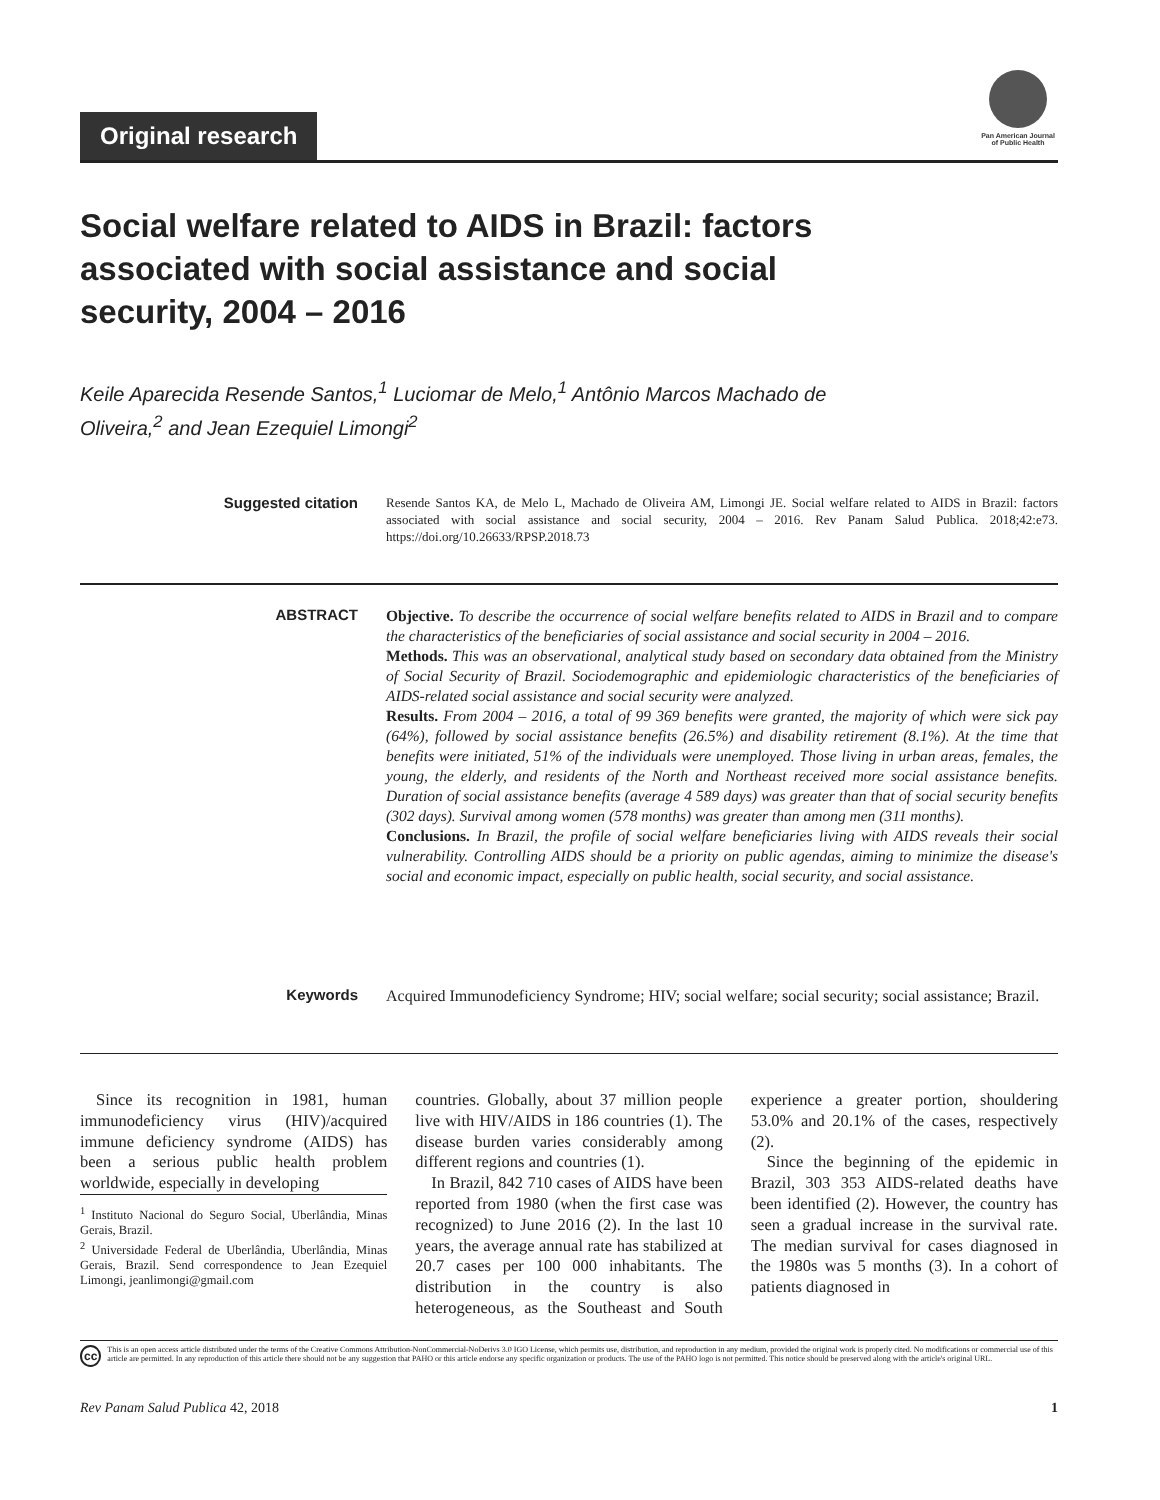Original research
Pan American Journal
of Public Health
Social welfare related to AIDS in Brazil: factors associated with social assistance and social security, 2004 – 2016
Keile Aparecida Resende Santos,<sup>1</sup> Luciomar de Melo,<sup>1</sup> Antônio Marcos Machado de Oliveira,<sup>2</sup> and Jean Ezequiel Limongi<sup>2</sup>
Suggested citation
Resende Santos KA, de Melo L, Machado de Oliveira AM, Limongi JE. Social welfare related to AIDS in Brazil: factors associated with social assistance and social security, 2004 – 2016. Rev Panam Salud Publica. 2018;42:e73. https://doi.org/10.26633/RPSP.2018.73
ABSTRACT
Objective. To describe the occurrence of social welfare benefits related to AIDS in Brazil and to compare the characteristics of the beneficiaries of social assistance and social security in 2004 – 2016.
Methods. This was an observational, analytical study based on secondary data obtained from the Ministry of Social Security of Brazil. Sociodemographic and epidemiologic characteristics of the beneficiaries of AIDS-related social assistance and social security were analyzed.
Results. From 2004 – 2016, a total of 99 369 benefits were granted, the majority of which were sick pay (64%), followed by social assistance benefits (26.5%) and disability retirement (8.1%). At the time that benefits were initiated, 51% of the individuals were unemployed. Those living in urban areas, females, the young, the elderly, and residents of the North and Northeast received more social assistance benefits. Duration of social assistance benefits (average 4 589 days) was greater than that of social security benefits (302 days). Survival among women (578 months) was greater than among men (311 months).
Conclusions. In Brazil, the profile of social welfare beneficiaries living with AIDS reveals their social vulnerability. Controlling AIDS should be a priority on public agendas, aiming to minimize the disease's social and economic impact, especially on public health, social security, and social assistance.
Keywords
Acquired Immunodeficiency Syndrome; HIV; social welfare; social security; social assistance; Brazil.
Since its recognition in 1981, human immunodeficiency virus (HIV)/acquired immune deficiency syndrome (AIDS) has been a serious public health problem worldwide, especially in developing
<sup>1</sup> Instituto Nacional do Seguro Social, Uberlândia, Minas Gerais, Brazil.
<sup>2</sup> Universidade Federal de Uberlândia, Uberlândia, Minas Gerais, Brazil. Send correspondence to Jean Ezequiel Limongi, jeanlimongi@gmail.com
countries. Globally, about 37 million people live with HIV/AIDS in 186 countries (1). The disease burden varies considerably among different regions and countries (1).
In Brazil, 842 710 cases of AIDS have been reported from 1980 (when the first case was recognized) to June 2016 (2). In the last 10 years, the average annual rate has stabilized at 20.7 cases per 100 000 inhabitants. The distribution in the country is also heterogeneous, as the Southeast and South experience a greater portion, shouldering 53.0% and 20.1% of the cases, respectively (2).
Since the beginning of the epidemic in Brazil, 303 353 AIDS-related deaths have been identified (2). However, the country has seen a gradual increase in the survival rate. The median survival for cases diagnosed in the 1980s was 5 months (3). In a cohort of patients diagnosed in
cc This is an open access article distributed under the terms of the Creative Commons Attribution-NonCommercial-NoDerivs 3.0 IGO License, which permits use, distribution, and reproduction in any medium, provided the original work is properly cited. No modifications or commercial use of this article are permitted. In any reproduction of this article there should not be any suggestion that PAHO or this article endorse any specific organization or products. The use of the PAHO logo is not permitted. This notice should be preserved along with the article's original URL.
Rev Panam Salud Publica 42, 2018 1